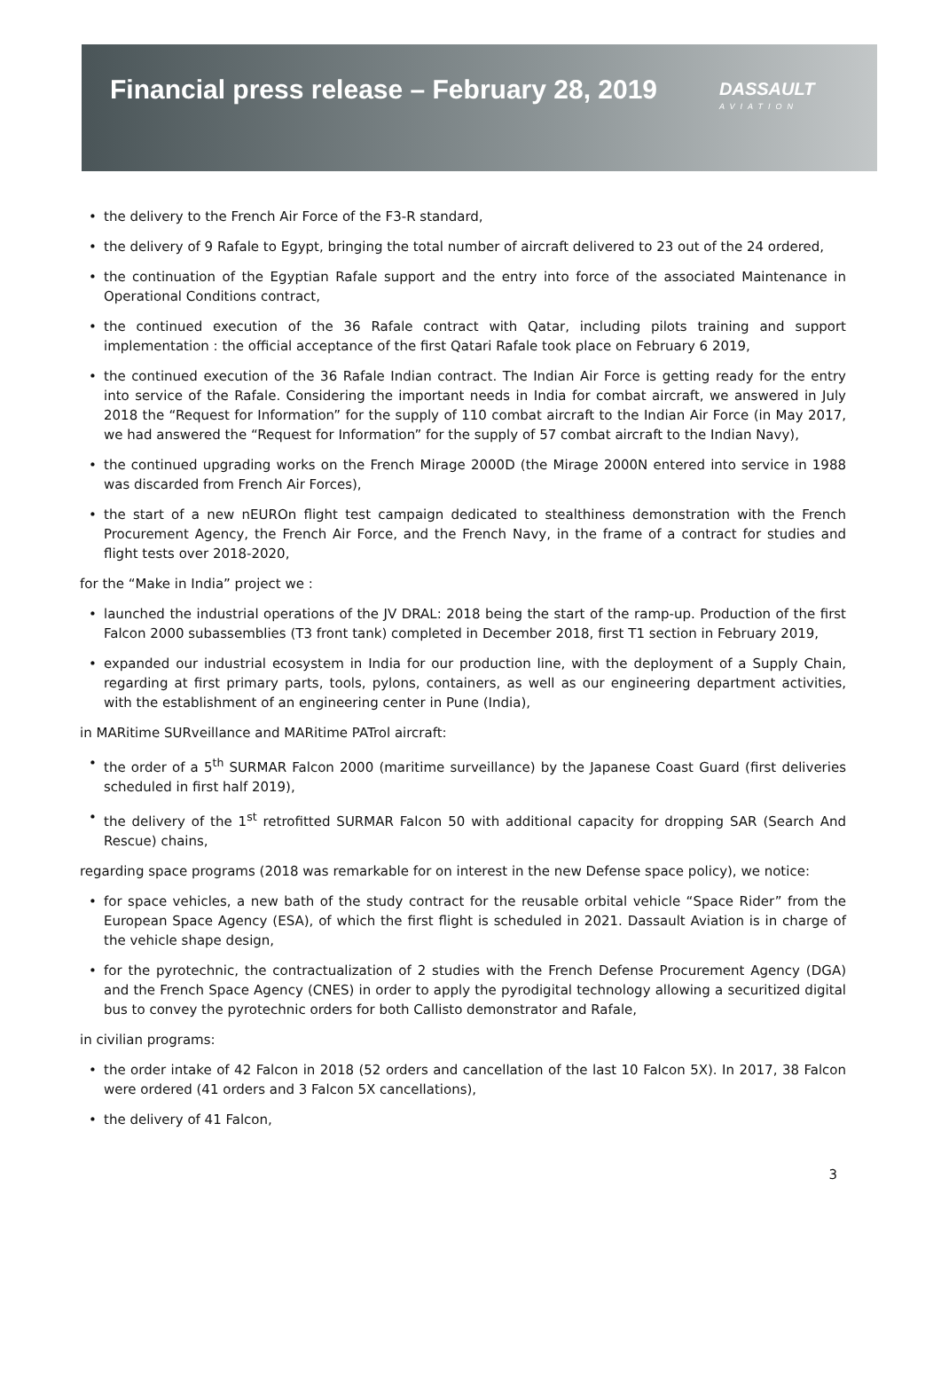Financial press release – February 28, 2019
DASSAULT
AVIATION
the delivery to the French Air Force of the F3-R standard,
the delivery of 9 Rafale to Egypt, bringing the total number of aircraft delivered to 23 out of the 24 ordered,
the continuation of the Egyptian Rafale support and the entry into force of the associated Maintenance in Operational Conditions contract,
the continued execution of the 36 Rafale contract with Qatar, including pilots training and support implementation : the official acceptance of the first Qatari Rafale took place on February 6 2019,
the continued execution of the 36 Rafale Indian contract. The Indian Air Force is getting ready for the entry into service of the Rafale. Considering the important needs in India for combat aircraft, we answered in July 2018 the “Request for Information” for the supply of 110 combat aircraft to the Indian Air Force (in May 2017, we had answered the “Request for Information” for the supply of 57 combat aircraft to the Indian Navy),
the continued upgrading works on the French Mirage 2000D (the Mirage 2000N entered into service in 1988 was discarded from French Air Forces),
the start of a new nEUROn flight test campaign dedicated to stealthiness demonstration with the French Procurement Agency, the French Air Force, and the French Navy, in the frame of a contract for studies and flight tests over 2018-2020,
for the “Make in India” project we :
launched the industrial operations of the JV DRAL: 2018 being the start of the ramp-up. Production of the first Falcon 2000 subassemblies (T3 front tank) completed in December 2018, first T1 section in February 2019,
expanded our industrial ecosystem in India for our production line, with the deployment of a Supply Chain, regarding at first primary parts, tools, pylons, containers, as well as our engineering department activities, with the establishment of an engineering center in Pune (India),
in MARitime SURveillance and MARitime PATrol aircraft:
the order of a 5<sup>th</sup> SURMAR Falcon 2000 (maritime surveillance) by the Japanese Coast Guard (first deliveries scheduled in first half 2019),
the delivery of the 1<sup>st</sup> retrofitted SURMAR Falcon 50 with additional capacity for dropping SAR (Search And Rescue) chains,
regarding space programs (2018 was remarkable for on interest in the new Defense space policy), we notice:
for space vehicles, a new bath of the study contract for the reusable orbital vehicle “Space Rider” from the European Space Agency (ESA), of which the first flight is scheduled in 2021. Dassault Aviation is in charge of the vehicle shape design,
for the pyrotechnic, the contractualization of 2 studies with the French Defense Procurement Agency (DGA) and the French Space Agency (CNES) in order to apply the pyrodigital technology allowing a securitized digital bus to convey the pyrotechnic orders for both Callisto demonstrator and Rafale,
in civilian programs:
the order intake of 42 Falcon in 2018 (52 orders and cancellation of the last 10 Falcon 5X). In 2017, 38 Falcon were ordered (41 orders and 3 Falcon 5X cancellations),
the delivery of 41 Falcon,
3